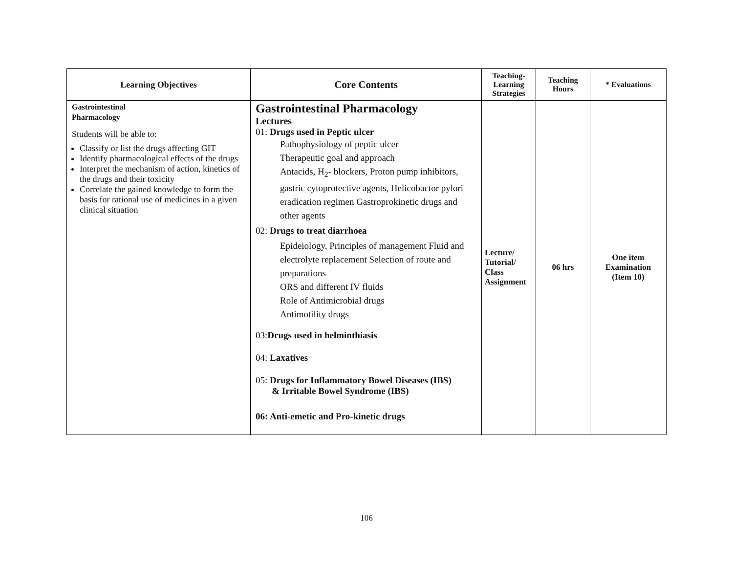| Learning Objectives | Core Contents | Teaching-Learning Strategies | Teaching Hours | * Evaluations |
| --- | --- | --- | --- | --- |
| Gastrointestinal Pharmacology Students will be able to: Classify or list the drugs affecting GIT Identify pharmacological effects of the drugs Interpret the mechanism of action, kinetics of the drugs and their toxicity Correlate the gained knowledge to form the basis for rational use of medicines in a given clinical situation | Gastrointestinal Pharmacology Lectures 01: Drugs used in Peptic ulcer Pathophysiology of peptic ulcer Therapeutic goal and approach Antacids, H<sub>2</sub>- blockers, Proton pump inhibitors, gastric cytoprotective agents, Helicobactor pylori eradication regimen Gastroprokinetic drugs and other agents 02: Drugs to treat diarrhoea Epideiology, Principles of management Fluid and electrolyte replacement Selection of route and preparations ORS and different IV fluids Role of Antimicrobial drugs Antimotility drugs 03: Drugs used in helminthiasis 04: Laxatives 05: Drugs for Inflammatory Bowel Diseases (IBS) & Irritable Bowel Syndrome (IBS) 06: Anti-emetic and Pro-kinetic drugs | Lecture/ Tutorial/ Class Assignment | 06 hrs | One item Examination (Item 10) |
106